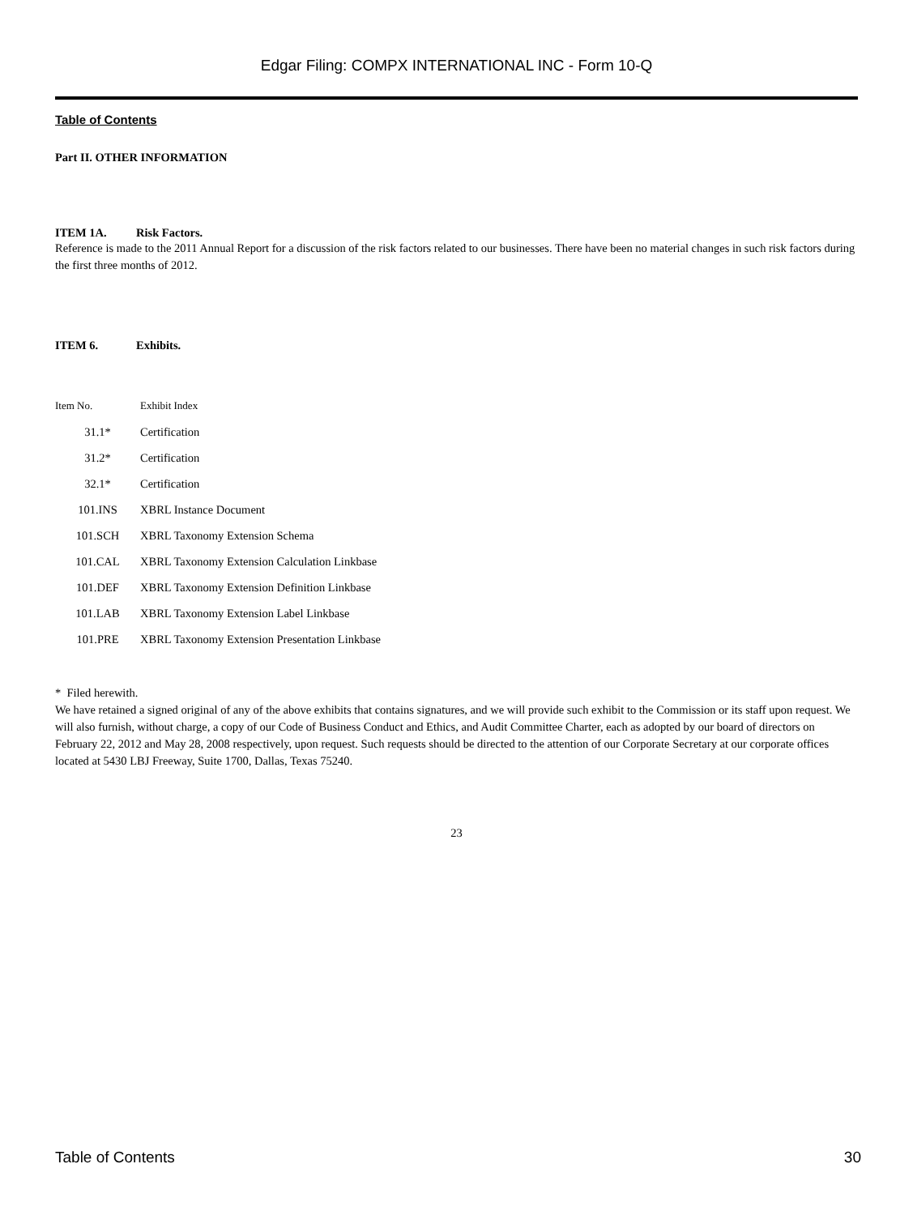Edgar Filing: COMPX INTERNATIONAL INC - Form 10-Q
Table of Contents
Part II. OTHER INFORMATION
ITEM 1A. Risk Factors.
Reference is made to the 2011 Annual Report for a discussion of the risk factors related to our businesses. There have been no material changes in such risk factors during the first three months of 2012.
ITEM 6. Exhibits.
| Item No. | Exhibit Index |
| --- | --- |
| 31.1* | Certification |
| 31.2* | Certification |
| 32.1* | Certification |
| 101.INS | XBRL Instance Document |
| 101.SCH | XBRL Taxonomy Extension Schema |
| 101.CAL | XBRL Taxonomy Extension Calculation Linkbase |
| 101.DEF | XBRL Taxonomy Extension Definition Linkbase |
| 101.LAB | XBRL Taxonomy Extension Label Linkbase |
| 101.PRE | XBRL Taxonomy Extension Presentation Linkbase |
* Filed herewith.
We have retained a signed original of any of the above exhibits that contains signatures, and we will provide such exhibit to the Commission or its staff upon request. We will also furnish, without charge, a copy of our Code of Business Conduct and Ethics, and Audit Committee Charter, each as adopted by our board of directors on February 22, 2012 and May 28, 2008 respectively, upon request. Such requests should be directed to the attention of our Corporate Secretary at our corporate offices located at 5430 LBJ Freeway, Suite 1700, Dallas, Texas 75240.
23
Table of Contents 30